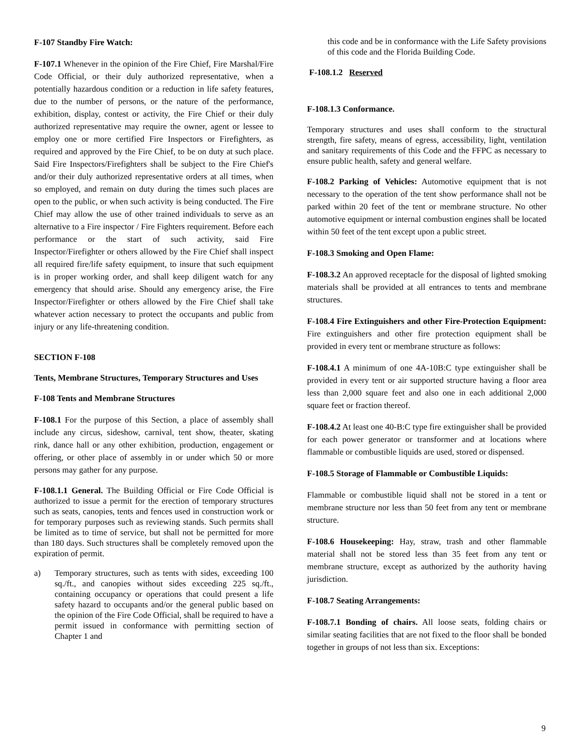F-107 Standby Fire Watch:
F-107.1 Whenever in the opinion of the Fire Chief, Fire Marshal/Fire Code Official, or their duly authorized representative, when a potentially hazardous condition or a reduction in life safety features, due to the number of persons, or the nature of the performance, exhibition, display, contest or activity, the Fire Chief or their duly authorized representative may require the owner, agent or lessee to employ one or more certified Fire Inspectors or Firefighters, as required and approved by the Fire Chief, to be on duty at such place. Said Fire Inspectors/Firefighters shall be subject to the Fire Chief's and/or their duly authorized representative orders at all times, when so employed, and remain on duty during the times such places are open to the public, or when such activity is being conducted. The Fire Chief may allow the use of other trained individuals to serve as an alternative to a Fire inspector / Fire Fighters requirement. Before each performance or the start of such activity, said Fire Inspector/Firefighter or others allowed by the Fire Chief shall inspect all required fire/life safety equipment, to insure that such equipment is in proper working order, and shall keep diligent watch for any emergency that should arise. Should any emergency arise, the Fire Inspector/Firefighter or others allowed by the Fire Chief shall take whatever action necessary to protect the occupants and public from injury or any life-threatening condition.
SECTION F-108
Tents, Membrane Structures, Temporary Structures and Uses
F-108 Tents and Membrane Structures
F-108.1 For the purpose of this Section, a place of assembly shall include any circus, sideshow, carnival, tent show, theater, skating rink, dance hall or any other exhibition, production, engagement or offering, or other place of assembly in or under which 50 or more persons may gather for any purpose.
F-108.1.1 General. The Building Official or Fire Code Official is authorized to issue a permit for the erection of temporary structures such as seats, canopies, tents and fences used in construction work or for temporary purposes such as reviewing stands. Such permits shall be limited as to time of service, but shall not be permitted for more than 180 days. Such structures shall be completely removed upon the expiration of permit.
a) Temporary structures, such as tents with sides, exceeding 100 sq./ft., and canopies without sides exceeding 225 sq./ft., containing occupancy or operations that could present a life safety hazard to occupants and/or the general public based on the opinion of the Fire Code Official, shall be required to have a permit issued in conformance with permitting section of Chapter 1 and
this code and be in conformance with the Life Safety provisions of this code and the Florida Building Code.
F-108.1.2 Reserved
F-108.1.3 Conformance.
Temporary structures and uses shall conform to the structural strength, fire safety, means of egress, accessibility, light, ventilation and sanitary requirements of this Code and the FFPC as necessary to ensure public health, safety and general welfare.
F-108.2 Parking of Vehicles: Automotive equipment that is not necessary to the operation of the tent show performance shall not be parked within 20 feet of the tent or membrane structure. No other automotive equipment or internal combustion engines shall be located within 50 feet of the tent except upon a public street.
F-108.3 Smoking and Open Flame:
F-108.3.2 An approved receptacle for the disposal of lighted smoking materials shall be provided at all entrances to tents and membrane structures.
F-108.4 Fire Extinguishers and other Fire-Protection Equipment: Fire extinguishers and other fire protection equipment shall be provided in every tent or membrane structure as follows:
F-108.4.1 A minimum of one 4A-10B:C type extinguisher shall be provided in every tent or air supported structure having a floor area less than 2,000 square feet and also one in each additional 2,000 square feet or fraction thereof.
F-108.4.2 At least one 40-B:C type fire extinguisher shall be provided for each power generator or transformer and at locations where flammable or combustible liquids are used, stored or dispensed.
F-108.5 Storage of Flammable or Combustible Liquids:
Flammable or combustible liquid shall not be stored in a tent or membrane structure nor less than 50 feet from any tent or membrane structure.
F-108.6 Housekeeping: Hay, straw, trash and other flammable material shall not be stored less than 35 feet from any tent or membrane structure, except as authorized by the authority having jurisdiction.
F-108.7 Seating Arrangements:
F-108.7.1 Bonding of chairs. All loose seats, folding chairs or similar seating facilities that are not fixed to the floor shall be bonded together in groups of not less than six. Exceptions:
9